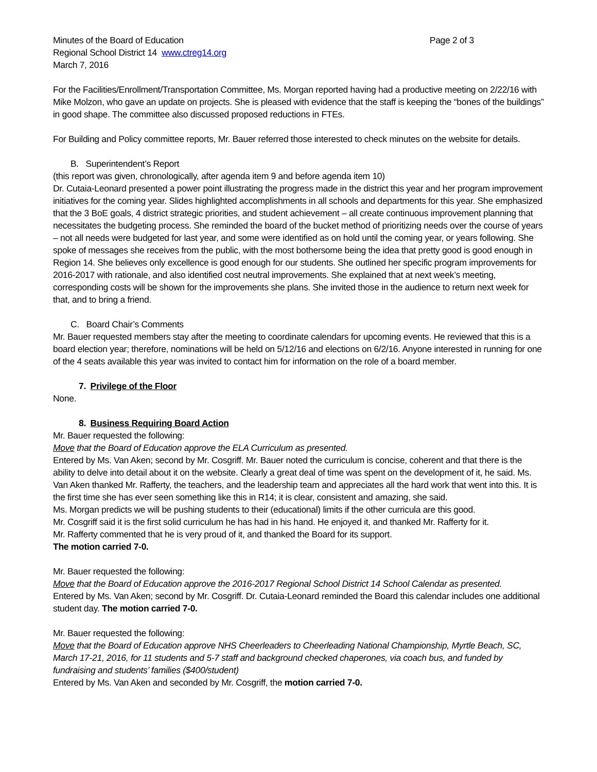Minutes of the Board of Education Page 2 of 3
Regional School District 14 www.ctreg14.org
March 7, 2016
For the Facilities/Enrollment/Transportation Committee, Ms. Morgan reported having had a productive meeting on 2/22/16 with Mike Molzon, who gave an update on projects. She is pleased with evidence that the staff is keeping the “bones of the buildings” in good shape. The committee also discussed proposed reductions in FTEs.
For Building and Policy committee reports, Mr. Bauer referred those interested to check minutes on the website for details.
B. Superintendent’s Report
(this report was given, chronologically, after agenda item 9 and before agenda item 10)
Dr. Cutaia-Leonard presented a power point illustrating the progress made in the district this year and her program improvement initiatives for the coming year. Slides highlighted accomplishments in all schools and departments for this year. She emphasized that the 3 BoE goals, 4 district strategic priorities, and student achievement – all create continuous improvement planning that necessitates the budgeting process. She reminded the board of the bucket method of prioritizing needs over the course of years – not all needs were budgeted for last year, and some were identified as on hold until the coming year, or years following. She spoke of messages she receives from the public, with the most bothersome being the idea that pretty good is good enough in Region 14. She believes only excellence is good enough for our students. She outlined her specific program improvements for 2016-2017 with rationale, and also identified cost neutral improvements. She explained that at next week’s meeting, corresponding costs will be shown for the improvements she plans. She invited those in the audience to return next week for that, and to bring a friend.
C. Board Chair’s Comments
Mr. Bauer requested members stay after the meeting to coordinate calendars for upcoming events. He reviewed that this is a board election year; therefore, nominations will be held on 5/12/16 and elections on 6/2/16. Anyone interested in running for one of the 4 seats available this year was invited to contact him for information on the role of a board member.
7. Privilege of the Floor
None.
8. Business Requiring Board Action
Mr. Bauer requested the following:
Move that the Board of Education approve the ELA Curriculum as presented.
Entered by Ms. Van Aken; second by Mr. Cosgriff. Mr. Bauer noted the curriculum is concise, coherent and that there is the ability to delve into detail about it on the website. Clearly a great deal of time was spent on the development of it, he said. Ms. Van Aken thanked Mr. Rafferty, the teachers, and the leadership team and appreciates all the hard work that went into this. It is the first time she has ever seen something like this in R14; it is clear, consistent and amazing, she said.
Ms. Morgan predicts we will be pushing students to their (educational) limits if the other curricula are this good.
Mr. Cosgriff said it is the first solid curriculum he has had in his hand. He enjoyed it, and thanked Mr. Rafferty for it.
Mr. Rafferty commented that he is very proud of it, and thanked the Board for its support.
The motion carried 7-0.
Mr. Bauer requested the following:
Move that the Board of Education approve the 2016-2017 Regional School District 14 School Calendar as presented.
Entered by Ms. Van Aken; second by Mr. Cosgriff. Dr. Cutaia-Leonard reminded the Board this calendar includes one additional student day. The motion carried 7-0.
Mr. Bauer requested the following:
Move that the Board of Education approve NHS Cheerleaders to Cheerleading National Championship, Myrtle Beach, SC, March 17-21, 2016, for 11 students and 5-7 staff and background checked chaperones, via coach bus, and funded by fundraising and students’ families ($400/student)
Entered by Ms. Van Aken and seconded by Mr. Cosgriff, the motion carried 7-0.